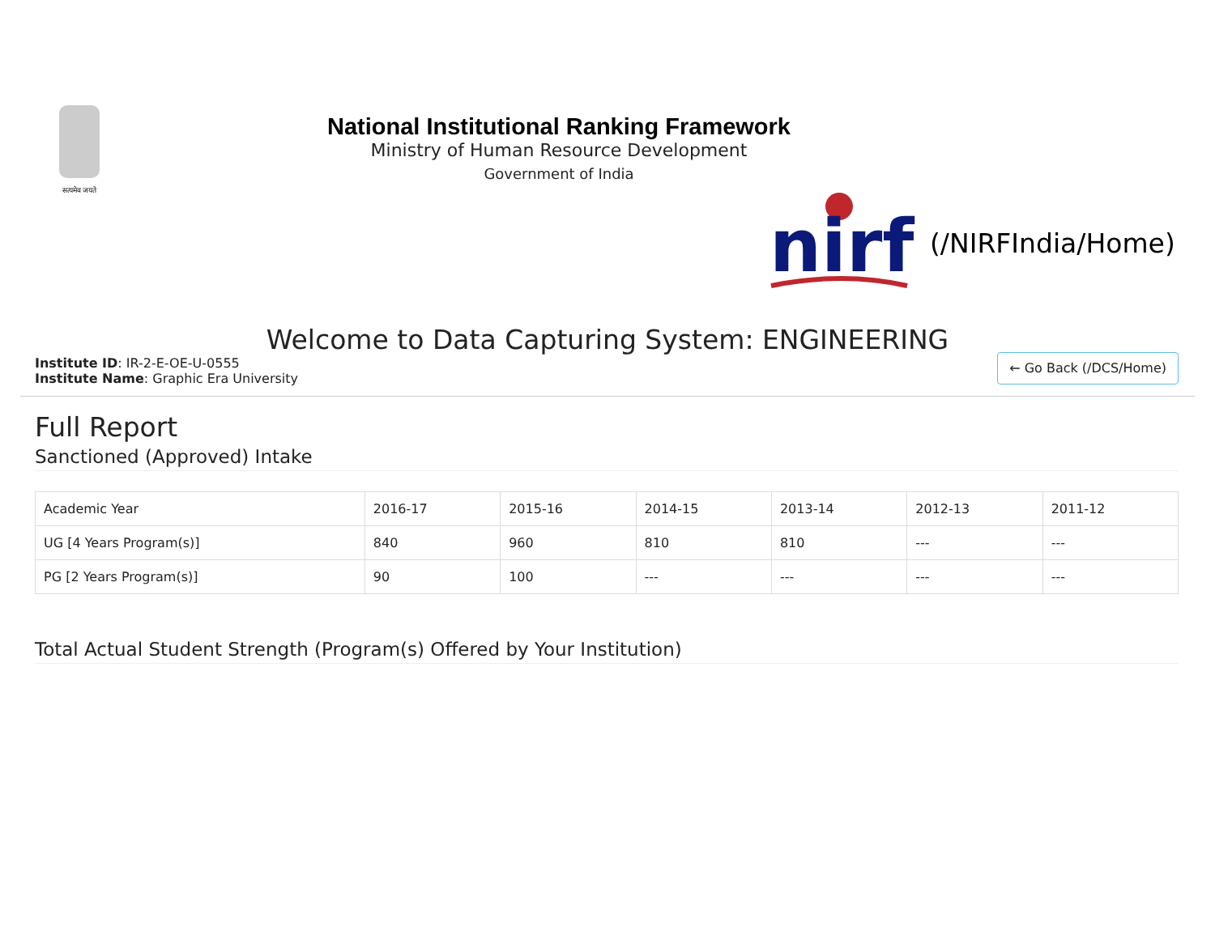सत्यमेव जयते
National Institutional Ranking Framework
Ministry of Human Resource Development
Government of India
nirf
(/NIRFIndia/Home)
Welcome to Data Capturing System: ENGINEERING
Institute ID: IR-2-E-OE-U-0555
Institute Name: Graphic Era University
← Go Back (/DCS/Home)
Full Report
Sanctioned (Approved) Intake
| Academic Year | 2016-17 | 2015-16 | 2014-15 | 2013-14 | 2012-13 | 2011-12 |
| --- | --- | --- | --- | --- | --- | --- |
| UG [4 Years Program(s)] | 840 | 960 | 810 | 810 | --- | --- |
| PG [2 Years Program(s)] | 90 | 100 | --- | --- | --- | --- |
Total Actual Student Strength (Program(s) Offered by Your Institution)